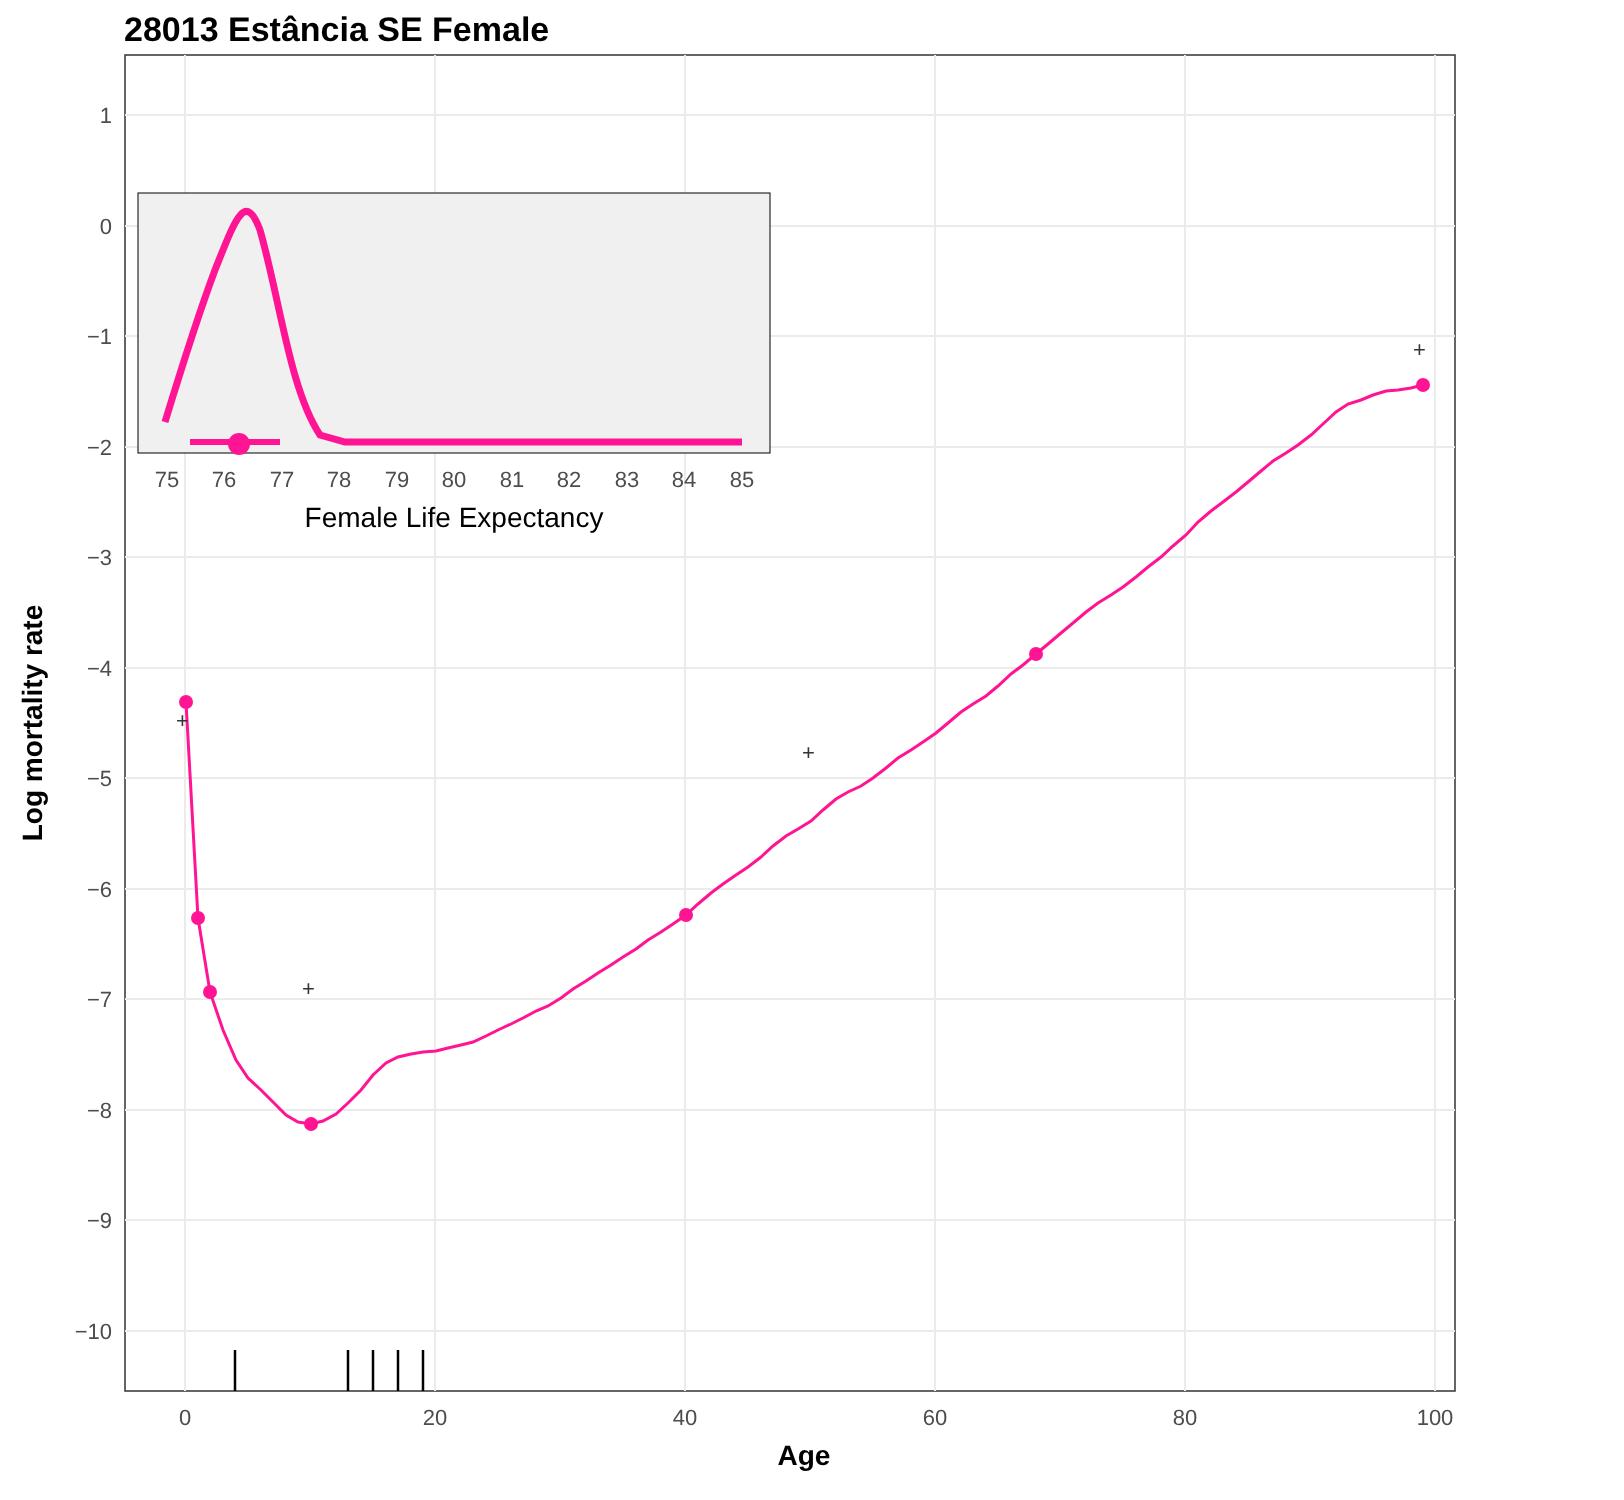28013 Estância SE Female
1
0
−1
−2
−3
−4
−5
−6
−7
−8
−9
−10
0
20
40
60
80
100
Age
Log mortality rate
+
+
+
+
75
76
77
78
79
80
81
82
83
84
85
Female Life Expectancy